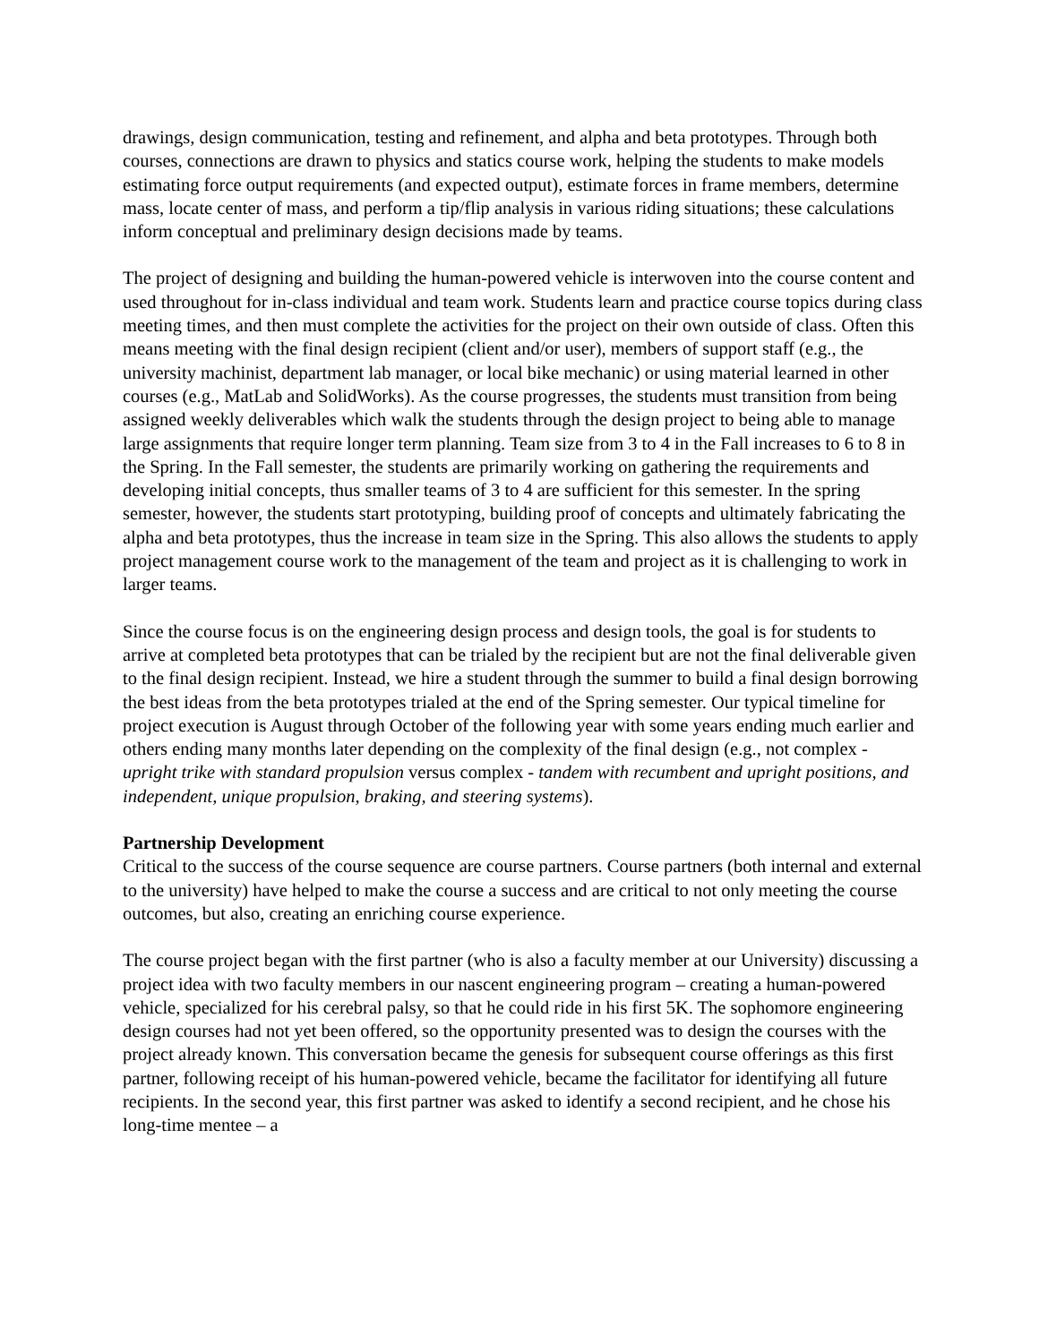drawings, design communication, testing and refinement, and alpha and beta prototypes. Through both courses, connections are drawn to physics and statics course work, helping the students to make models estimating force output requirements (and expected output), estimate forces in frame members, determine mass, locate center of mass, and perform a tip/flip analysis in various riding situations; these calculations inform conceptual and preliminary design decisions made by teams.
The project of designing and building the human-powered vehicle is interwoven into the course content and used throughout for in-class individual and team work. Students learn and practice course topics during class meeting times, and then must complete the activities for the project on their own outside of class. Often this means meeting with the final design recipient (client and/or user), members of support staff (e.g., the university machinist, department lab manager, or local bike mechanic) or using material learned in other courses (e.g., MatLab and SolidWorks). As the course progresses, the students must transition from being assigned weekly deliverables which walk the students through the design project to being able to manage large assignments that require longer term planning. Team size from 3 to 4 in the Fall increases to 6 to 8 in the Spring. In the Fall semester, the students are primarily working on gathering the requirements and developing initial concepts, thus smaller teams of 3 to 4 are sufficient for this semester. In the spring semester, however, the students start prototyping, building proof of concepts and ultimately fabricating the alpha and beta prototypes, thus the increase in team size in the Spring. This also allows the students to apply project management course work to the management of the team and project as it is challenging to work in larger teams.
Since the course focus is on the engineering design process and design tools, the goal is for students to arrive at completed beta prototypes that can be trialed by the recipient but are not the final deliverable given to the final design recipient. Instead, we hire a student through the summer to build a final design borrowing the best ideas from the beta prototypes trialed at the end of the Spring semester. Our typical timeline for project execution is August through October of the following year with some years ending much earlier and others ending many months later depending on the complexity of the final design (e.g., not complex - upright trike with standard propulsion versus complex - tandem with recumbent and upright positions, and independent, unique propulsion, braking, and steering systems).
Partnership Development
Critical to the success of the course sequence are course partners. Course partners (both internal and external to the university) have helped to make the course a success and are critical to not only meeting the course outcomes, but also, creating an enriching course experience.
The course project began with the first partner (who is also a faculty member at our University) discussing a project idea with two faculty members in our nascent engineering program – creating a human-powered vehicle, specialized for his cerebral palsy, so that he could ride in his first 5K. The sophomore engineering design courses had not yet been offered, so the opportunity presented was to design the courses with the project already known. This conversation became the genesis for subsequent course offerings as this first partner, following receipt of his human-powered vehicle, became the facilitator for identifying all future recipients. In the second year, this first partner was asked to identify a second recipient, and he chose his long-time mentee – a